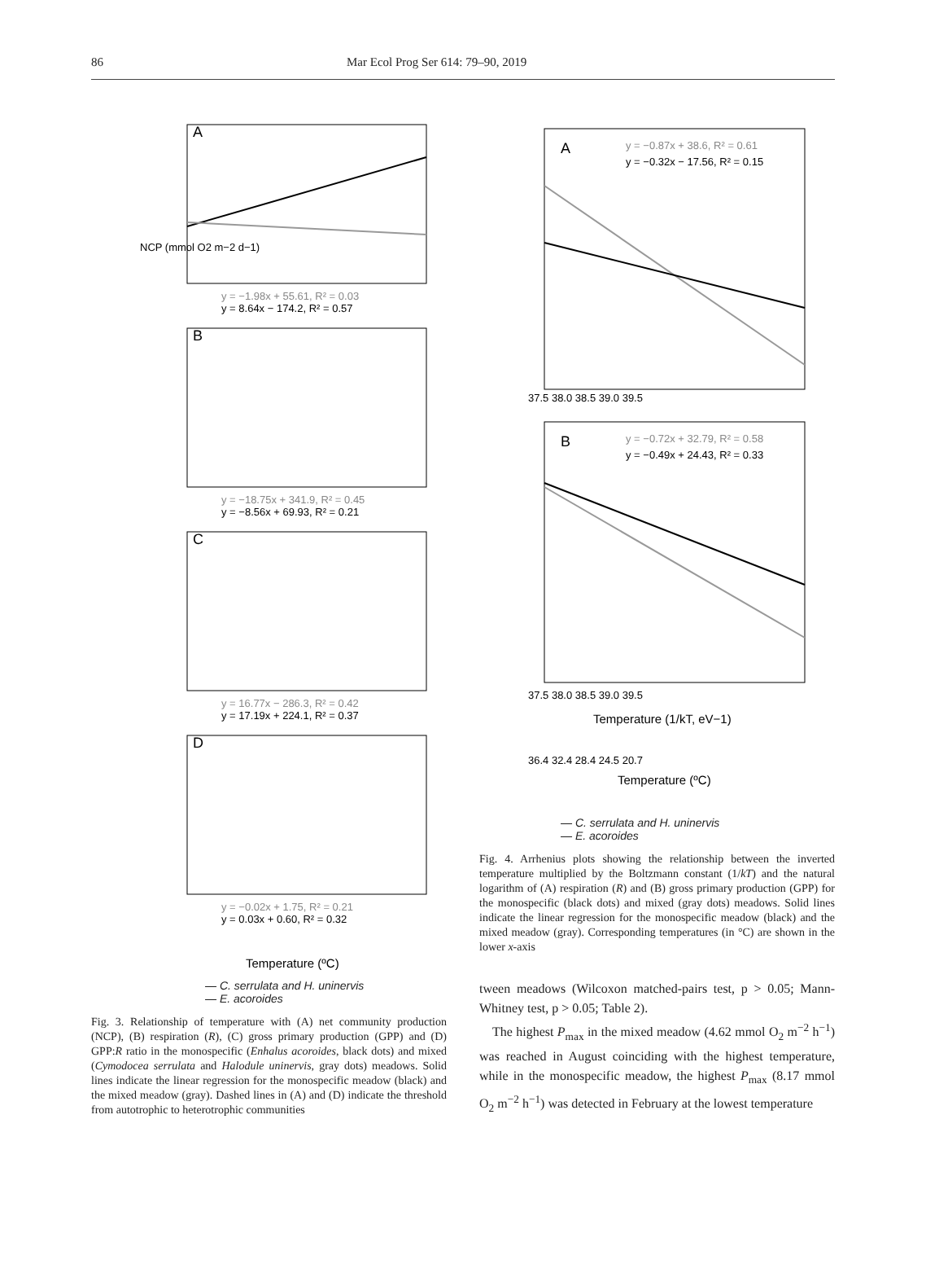86 Mar Ecol Prog Ser 614: 79–90, 2019
NCP (mmol O2 m−2 d−1)
A
y = −1.98x + 55.61, R² = 0.03
y = 8.64x − 174.2, R² = 0.57
B
y = −18.75x + 341.9, R² = 0.45
y = −8.56x + 69.93, R² = 0.21
C
y = 16.77x − 286.3, R² = 0.42
y = 17.19x + 224.1, R² = 0.37
D
y = −0.02x + 1.75, R² = 0.21
y = 0.03x + 0.60, R² = 0.32
Temperature (ºC)
— C. serrulata and H. uninervis
— E. acoroides
Fig. 3. Relationship of temperature with (A) net community production (NCP), (B) respiration (R), (C) gross primary production (GPP) and (D) GPP:R ratio in the monospecific (Enhalus acoroides, black dots) and mixed (Cymodocea serrulata and Halodule uninervis, gray dots) meadows. Solid lines indicate the linear regression for the monospecific meadow (black) and the mixed meadow (gray). Dashed lines in (A) and (D) indicate the threshold from autotrophic to heterotrophic communities
A
y = −0.87x + 38.6, R² = 0.61
y = −0.32x − 17.56, R² = 0.15
B
y = −0.72x + 32.79, R² = 0.58
y = −0.49x + 24.43, R² = 0.33
37.5 38.0 38.5 39.0 39.5
37.5 38.0 38.5 39.0 39.5
Temperature (1/kT, eV−1)
36.4 32.4 28.4 24.5 20.7
Temperature (ºC)
— C. serrulata and H. uninervis
— E. acoroides
Fig. 4. Arrhenius plots showing the relationship between the inverted temperature multiplied by the Boltzmann constant (1/kT) and the natural logarithm of (A) respiration (R) and (B) gross primary production (GPP) for the monospecific (black dots) and mixed (gray dots) meadows. Solid lines indicate the linear regression for the monospecific meadow (black) and the mixed meadow (gray). Corresponding temperatures (in °C) are shown in the lower x-axis
tween meadows (Wilcoxon matched-pairs test, p > 0.05; Mann-Whitney test, p > 0.05; Table 2).
The highest P<sub>max</sub> in the mixed meadow (4.62 mmol O<sub>2</sub> m<sup>−2</sup> h<sup>−1</sup>) was reached in August coinciding with the highest temperature, while in the monospecific meadow, the highest P<sub>max</sub> (8.17 mmol O<sub>2</sub> m<sup>−2</sup> h<sup>−1</sup>) was detected in February at the lowest temperature